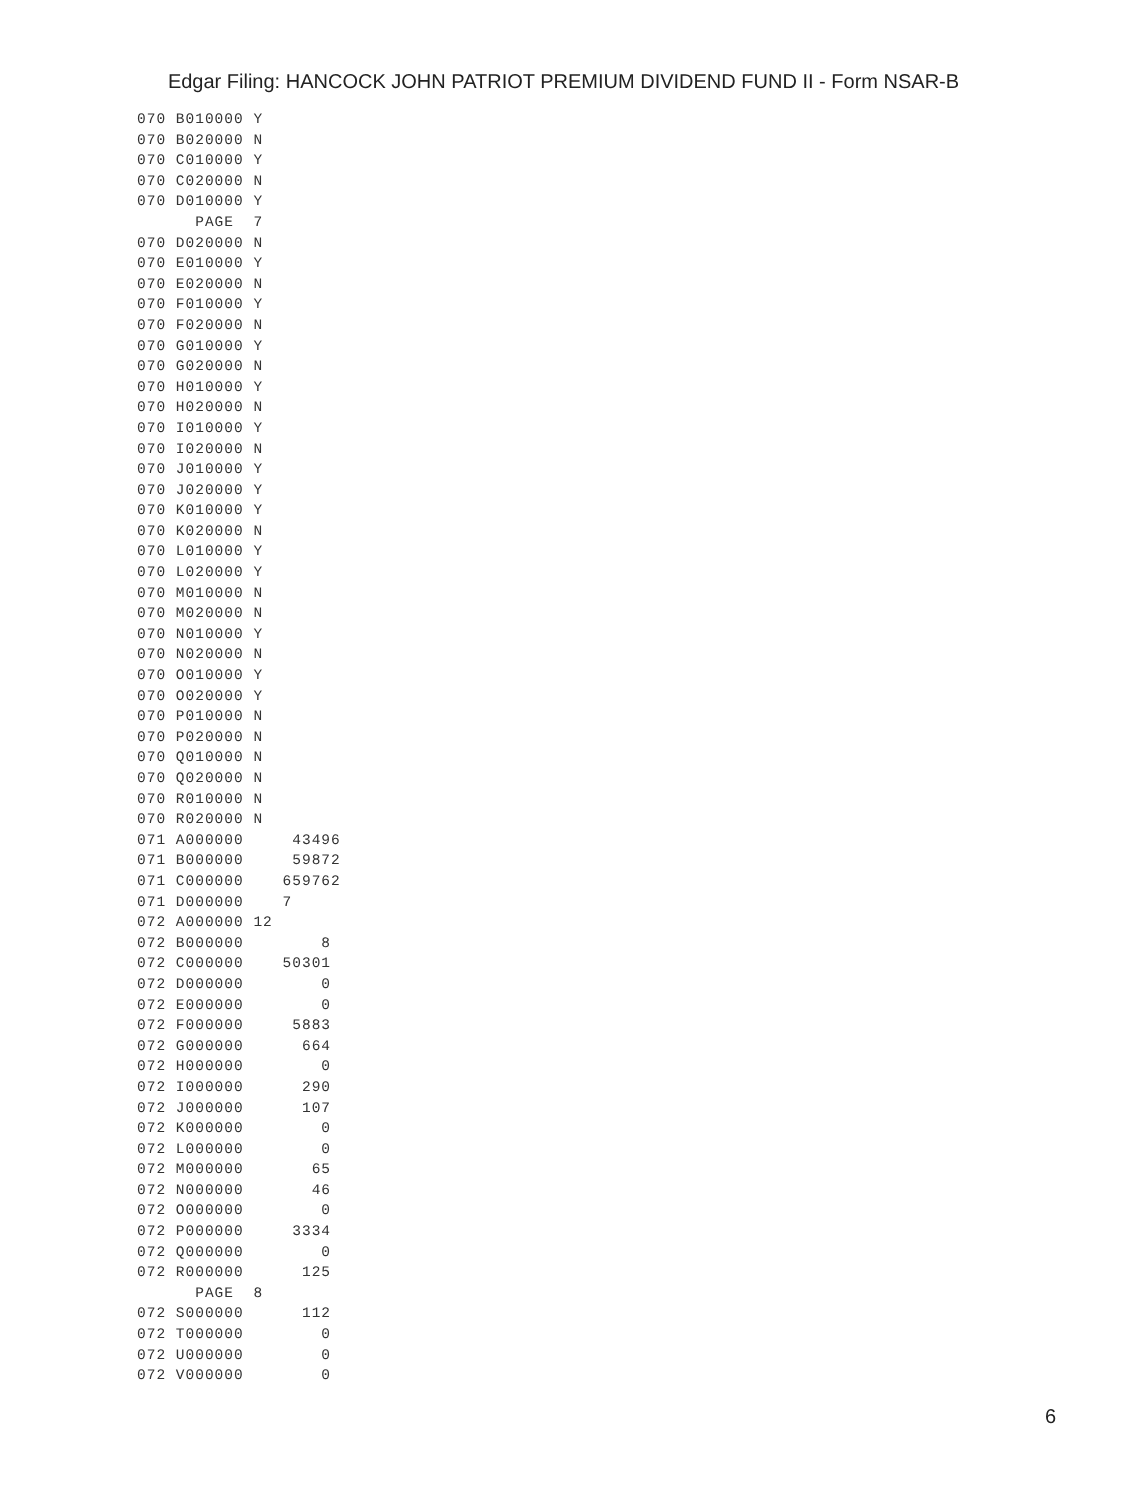Edgar Filing: HANCOCK JOHN PATRIOT PREMIUM DIVIDEND FUND II - Form NSAR-B
070 B010000 Y
070 B020000 N
070 C010000 Y
070 C020000 N
070 D010000 Y
      PAGE  7
070 D020000 N
070 E010000 Y
070 E020000 N
070 F010000 Y
070 F020000 N
070 G010000 Y
070 G020000 N
070 H010000 Y
070 H020000 N
070 I010000 Y
070 I020000 N
070 J010000 Y
070 J020000 Y
070 K010000 Y
070 K020000 N
070 L010000 Y
070 L020000 Y
070 M010000 N
070 M020000 N
070 N010000 Y
070 N020000 N
070 O010000 Y
070 O020000 Y
070 P010000 N
070 P020000 N
070 Q010000 N
070 Q020000 N
070 R010000 N
070 R020000 N
071 A000000     43496
071 B000000     59872
071 C000000    659762
071 D000000    7
072 A000000 12
072 B000000        8
072 C000000    50301
072 D000000        0
072 E000000        0
072 F000000     5883
072 G000000      664
072 H000000        0
072 I000000      290
072 J000000      107
072 K000000        0
072 L000000        0
072 M000000       65
072 N000000       46
072 O000000        0
072 P000000     3334
072 Q000000        0
072 R000000      125
      PAGE  8
072 S000000      112
072 T000000        0
072 U000000        0
072 V000000        0
6